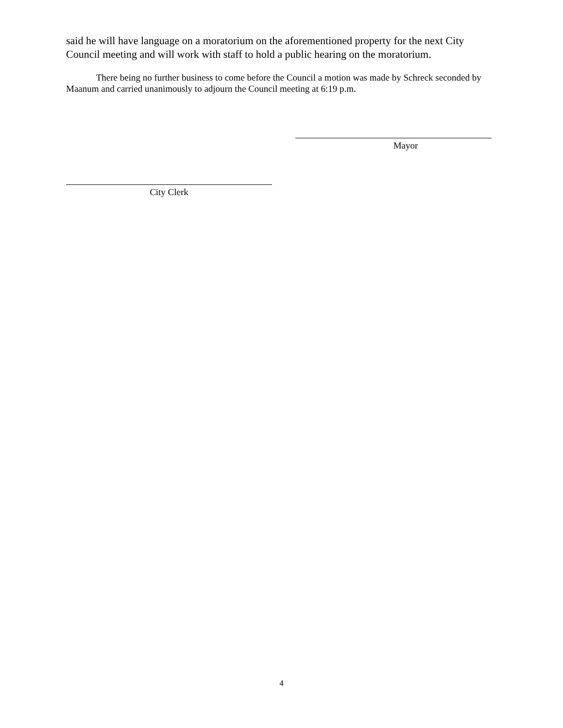said he will have language on a moratorium on the aforementioned property for the next City Council meeting and will work with staff to hold a public hearing on the moratorium.
There being no further business to come before the Council a motion was made by Schreck seconded by Maanum and carried unanimously to adjourn the Council meeting at 6:19 p.m.
Mayor
City Clerk
4